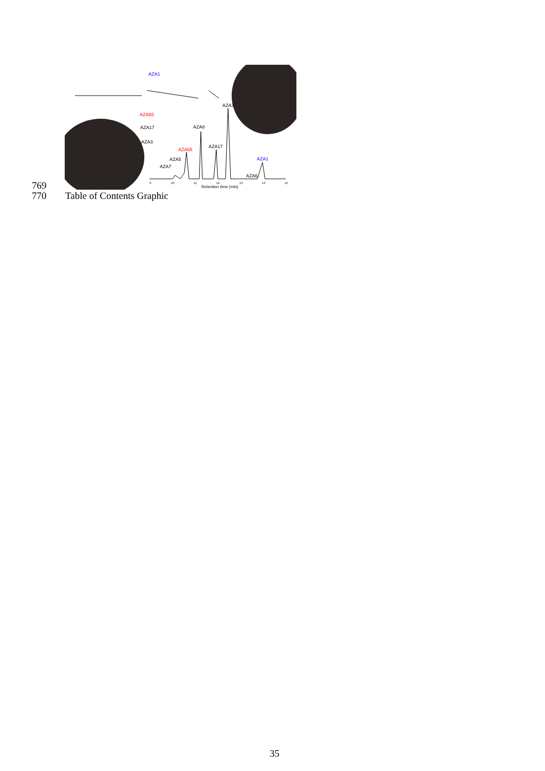AZA1
AZA65
AZA17
AZA3
AZA3
AZA8
AZA17
AZA65
AZA5
AZA7
AZA1
AZA6
9
10
11
12
13
14
15
Retention time (min)
769
770 Table of Contents Graphic
35